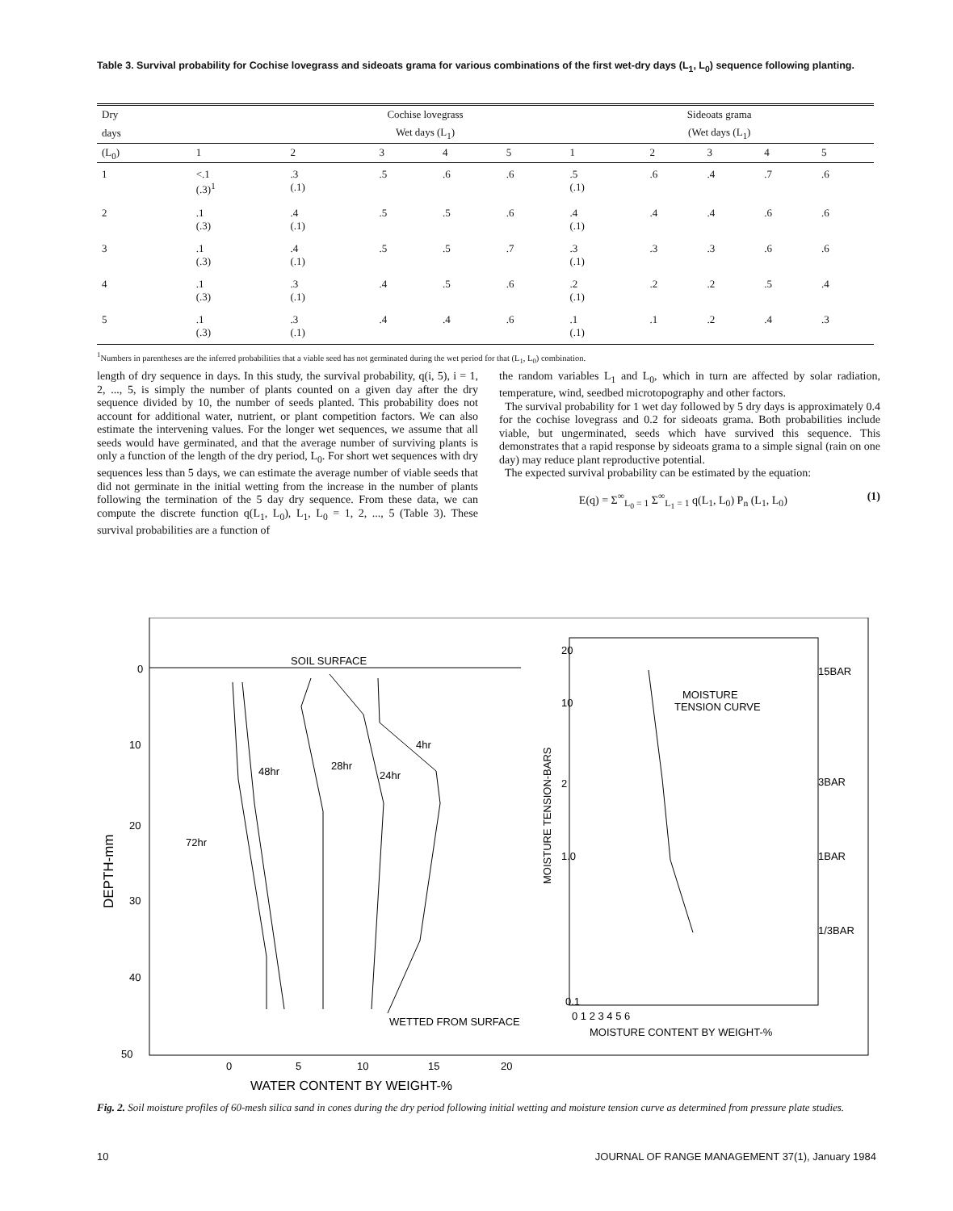Table 3. Survival probability for Cochise lovegrass and sideoats grama for various combinations of the first wet-dry days (L<sub>1</sub>, L<sub>0</sub>) sequence following planting.
| Dry | | Cochise lovegrass | | | | Sideoats grama | | | | |
| --- | --- | --- | --- | --- | --- | --- | --- | --- | --- | --- |
| days | | Wet days (L<sub>1</sub>) | | | | (Wet days (L<sub>1</sub>) | | | | |
| (L<sub>0</sub>) | 1 | 2 | 3 | 4 | 5 | 1 | 2 | 3 | 4 | 5 |
| 1 | <.1 (.3)<sup>1</sup> | .3 (.1) | .5 | .6 | .6 | .5 (.1) | .6 | .4 | .7 | .6 |
| 2 | .1 (.3) | .4 (.1) | .5 | .5 | .6 | .4 (.1) | .4 | .4 | .6 | .6 |
| 3 | .1 (.3) | .4 (.1) | .5 | .5 | .7 | .3 (.1) | .3 | .3 | .6 | .6 |
| 4 | .1 (.3) | .3 (.1) | .4 | .5 | .6 | .2 (.1) | .2 | .2 | .5 | .4 |
| 5 | .1 (.3) | .3 (.1) | .4 | .4 | .6 | .1 (.1) | .1 | .2 | .4 | .3 |
<sup>1</sup> Numbers in parentheses are the inferred probabilities that a viable seed has not germinated during the wet period for that (L<sub>1</sub>, L<sub>0</sub>) combination.
length of dry sequence in days. In this study, the survival probability, q(i, 5), i = 1, 2, ..., 5, is simply the number of plants counted on a given day after the dry sequence divided by 10, the number of seeds planted. This probability does not account for additional water, nutrient, or plant competition factors. We can also estimate the intervening values. For the longer wet sequences, we assume that all seeds would have germinated, and that the average number of surviving plants is only a function of the length of the dry period, L<sub>0</sub>. For short wet sequences with dry sequences less than 5 days, we can estimate the average number of viable seeds that did not germinate in the initial wetting from the increase in the number of plants following the termination of the 5 day dry sequence. From these data, we can compute the discrete function q(L<sub>1</sub>, L<sub>0</sub>), L<sub>1</sub>, L<sub>0</sub> = 1, 2, ..., 5 (Table 3). These survival probabilities are a function of
the random variables L<sub>1</sub> and L<sub>0</sub>, which in turn are affected by solar radiation, temperature, wind, seedbed microtopography and other factors.
The survival probability for 1 wet day followed by 5 dry days is approximately 0.4 for the cochise lovegrass and 0.2 for sideoats grama. Both probabilities include viable, but ungerminated, seeds which have survived this sequence. This demonstrates that a rapid response by sideoats grama to a simple signal (rain on one day) may reduce plant reproductive potential.
The expected survival probability can be estimated by the equation:
E(q) = Σ<sup>∞</sup><sub>L<sub>0</sub> = 1</sub> Σ<sup>∞</sup><sub>L<sub>1</sub> = 1</sub> q(L<sub>1</sub>, L<sub>0</sub>) P<sub>n</sub> (L<sub>1</sub>, L<sub>0</sub>) (1)
SOIL SURFACE
0
10
20
30
40
50
DEPTH-mm
0
5
10
15
20
WATER CONTENT BY WEIGHT-%
4hr
28hr
48hr
24hr
72hr
WETTED FROM SURFACE
20
10
2
1.0
0.1
MOISTURE TENSION-BARS
MOISTURE
TENSION CURVE
15BAR
3BAR
1BAR
1/3BAR
0 1 2 3 4 5 6
MOISTURE CONTENT BY WEIGHT-%
Fig. 2. Soil moisture profiles of 60-mesh silica sand in cones during the dry period following initial wetting and moisture tension curve as determined from pressure plate studies.
10 JOURNAL OF RANGE MANAGEMENT 37(1), January 1984